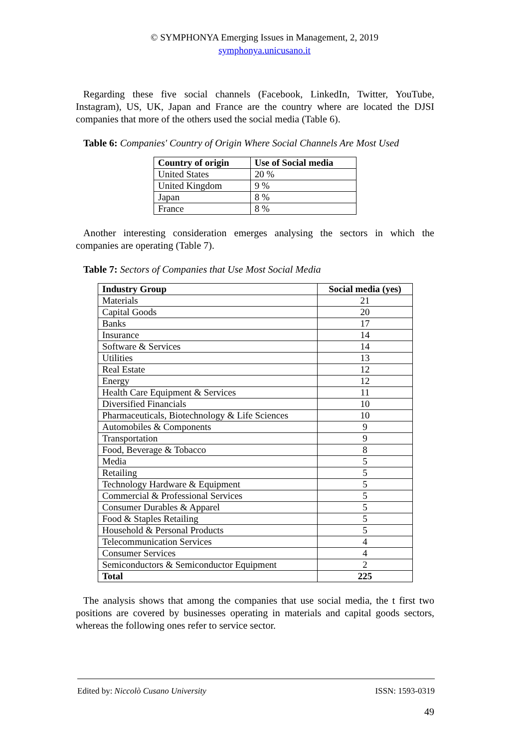© SYMPHONYA Emerging Issues in Management, 2, 2019
symphonya.unicusano.it
Regarding these five social channels (Facebook, LinkedIn, Twitter, YouTube, Instagram), US, UK, Japan and France are the country where are located the DJSI companies that more of the others used the social media (Table 6).
Table 6: Companies' Country of Origin Where Social Channels Are Most Used
| Country of origin | Use of Social media |
| --- | --- |
| United States | 20 % |
| United Kingdom | 9 % |
| Japan | 8 % |
| France | 8 % |
Another interesting consideration emerges analysing the sectors in which the companies are operating (Table 7).
Table 7: Sectors of Companies that Use Most Social Media
| Industry Group | Social media (yes) |
| --- | --- |
| Materials | 21 |
| Capital Goods | 20 |
| Banks | 17 |
| Insurance | 14 |
| Software & Services | 14 |
| Utilities | 13 |
| Real Estate | 12 |
| Energy | 12 |
| Health Care Equipment & Services | 11 |
| Diversified Financials | 10 |
| Pharmaceuticals, Biotechnology & Life Sciences | 10 |
| Automobiles & Components | 9 |
| Transportation | 9 |
| Food, Beverage & Tobacco | 8 |
| Media | 5 |
| Retailing | 5 |
| Technology Hardware & Equipment | 5 |
| Commercial & Professional Services | 5 |
| Consumer Durables & Apparel | 5 |
| Food & Staples Retailing | 5 |
| Household & Personal Products | 5 |
| Telecommunication Services | 4 |
| Consumer Services | 4 |
| Semiconductors & Semiconductor Equipment | 2 |
| Total | 225 |
The analysis shows that among the companies that use social media, the t first two positions are covered by businesses operating in materials and capital goods sectors, whereas the following ones refer to service sector.
Edited by: Niccolò Cusano University ISSN: 1593-0319
49